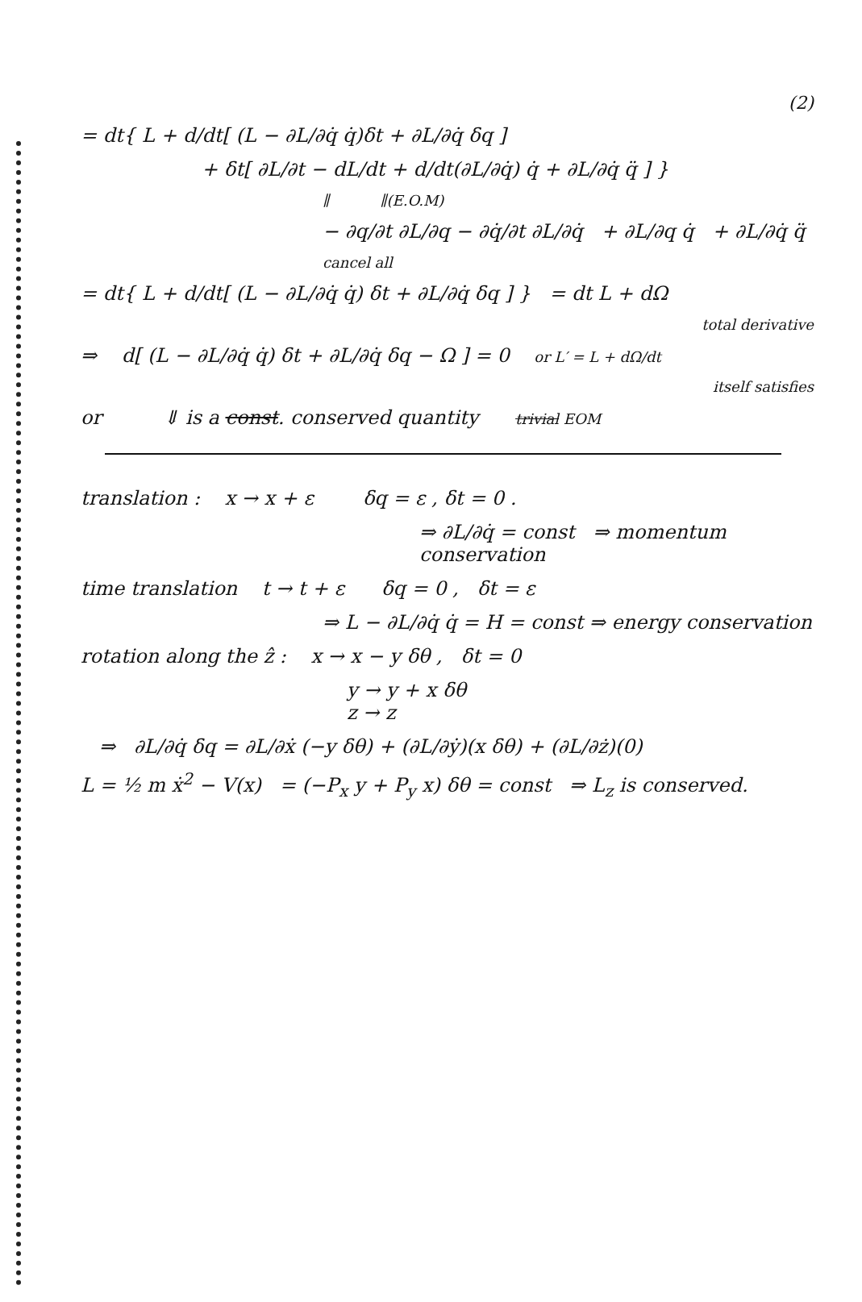(2)
= dt{ L + d/dt[ (L − ∂L/∂q̇ q̇)δt + ∂L/∂q̇ δq ]
+ δt[ ∂L/∂t − dL/dt + d/dt(∂L/∂q̇) q̇ + ∂L/∂q̇ q̈ ] }
∥ ∥(E.O.M)
− ∂q/∂t ∂L/∂q − ∂q̇/∂t ∂L/∂q̇ + ∂L/∂q q̇ + ∂L/∂q̇ q̈
cancel all
= dt{ L + d/dt[ (L − ∂L/∂q̇ q̇) δt + ∂L/∂q̇ δq ] } = dt L + dΩ
total derivative
⇒ d[ (L − ∂L/∂q̇ q̇) δt + ∂L/∂q̇ δq − Ω ] = 0 or L′ = L + dΩ/dt
itself satisfies
or ⇓ is a const. conserved quantity trivial EOM
translation : x → x + ε δq = ε , δt = 0 .
⇒ ∂L/∂q̇ = const ⇒ momentum conservation
time translation t → t + ε δq = 0 , δt = ε
⇒ L − ∂L/∂q̇ q̇ = H = const ⇒ energy conservation
rotation along the ẑ : x → x − y δθ , δt = 0
y → y + x δθ
z → z
⇒ ∂L/∂q̇ δq = ∂L/∂ẋ (−y δθ) + (∂L/∂ẏ)(x δθ) + (∂L/∂ż)(0)
L = ½ m ẋ<sup>2</sup> − V(x) = (−P<sub>x</sub> y + P<sub>y</sub> x) δθ = const ⇒ L<sub>z</sub> is conserved.